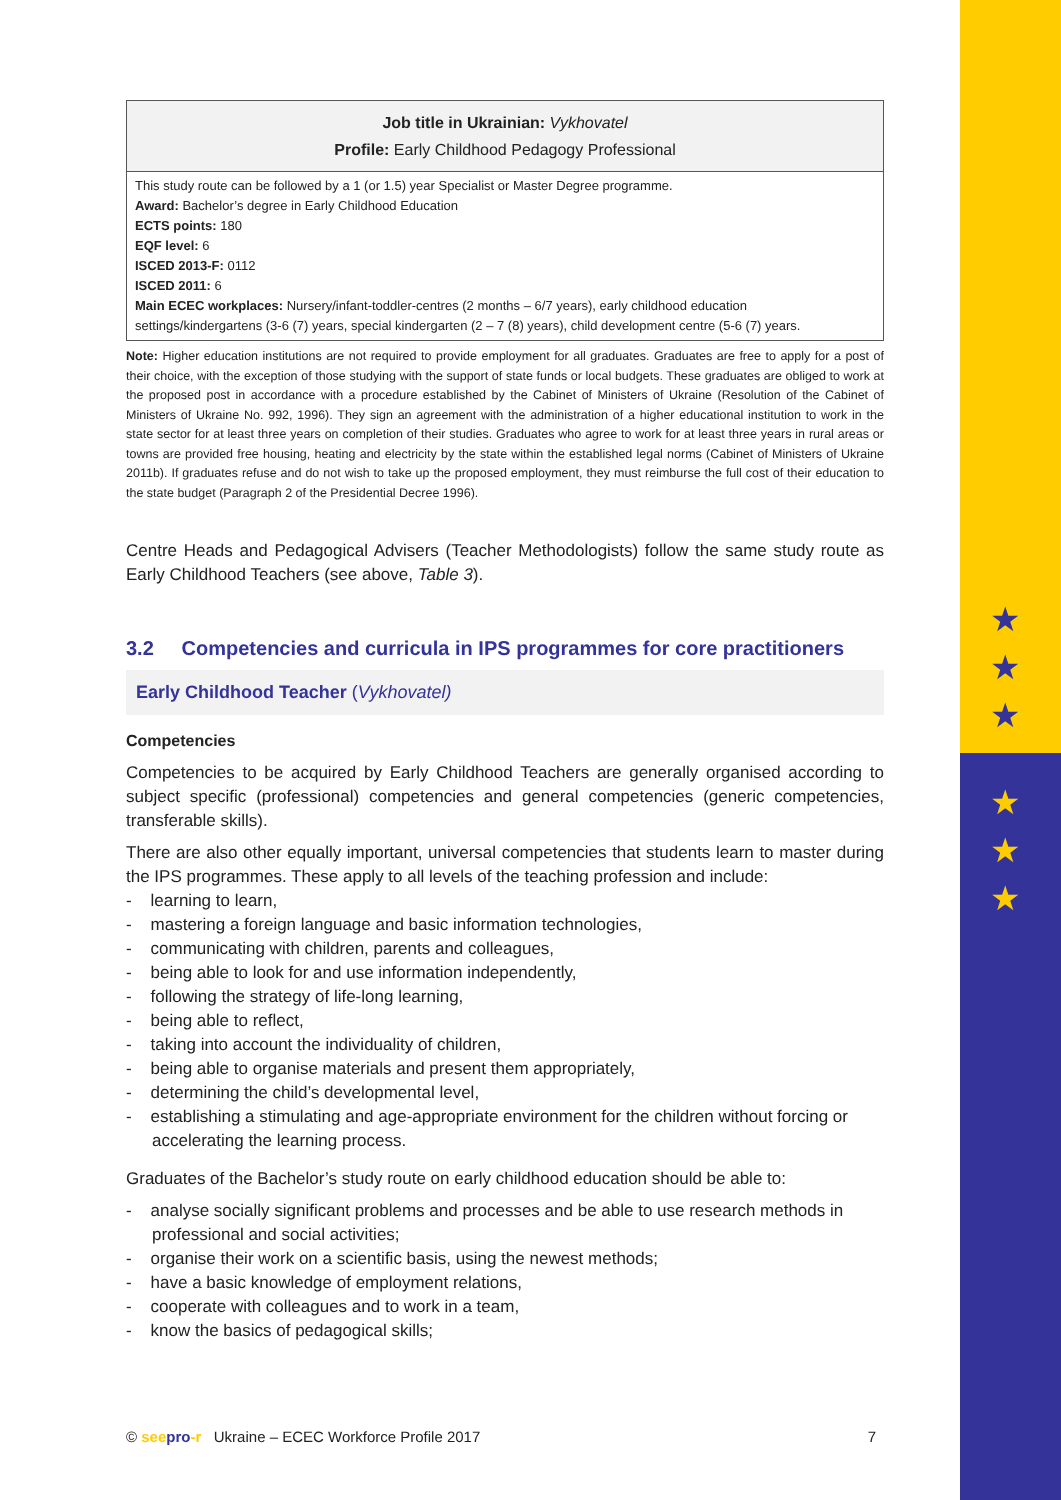★
★
★
★
★
★
| Job title in Ukrainian: Vykhovatel Profile: Early Childhood Pedagogy Professional |
| --- |
| This study route can be followed by a 1 (or 1.5) year Specialist or Master Degree programme. Award: Bachelor’s degree in Early Childhood Education ECTS points: 180 EQF level: 6 ISCED 2013-F: 0112 ISCED 2011: 6 Main ECEC workplaces: Nursery/infant-toddler-centres (2 months – 6/7 years), early childhood education settings/kindergartens (3-6 (7) years, special kindergarten (2 – 7 (8) years), child development centre (5-6 (7) years. |
Note: Higher education institutions are not required to provide employment for all graduates. Graduates are free to apply for a post of their choice, with the exception of those studying with the support of state funds or local budgets. These graduates are obliged to work at the proposed post in accordance with a procedure established by the Cabinet of Ministers of Ukraine (Resolution of the Cabinet of Ministers of Ukraine No. 992, 1996). They sign an agreement with the administration of a higher educational institution to work in the state sector for at least three years on completion of their studies. Graduates who agree to work for at least three years in rural areas or towns are provided free housing, heating and electricity by the state within the established legal norms (Cabinet of Ministers of Ukraine 2011b). If graduates refuse and do not wish to take up the proposed employment, they must reimburse the full cost of their education to the state budget (Paragraph 2 of the Presidential Decree 1996).
Centre Heads and Pedagogical Advisers (Teacher Methodologists) follow the same study route as Early Childhood Teachers (see above, Table 3).
3.2 Competencies and curricula in IPS programmes for core practitioners
Early Childhood Teacher (Vykhovatel)
Competencies
Competencies to be acquired by Early Childhood Teachers are generally organised according to subject specific (professional) competencies and general competencies (generic competencies, transferable skills).
There are also other equally important, universal competencies that students learn to master during the IPS programmes. These apply to all levels of the teaching profession and include:
- learning to learn,
- mastering a foreign language and basic information technologies,
- communicating with children, parents and colleagues,
- being able to look for and use information independently,
- following the strategy of life-long learning,
- being able to reflect,
- taking into account the individuality of children,
- being able to organise materials and present them appropriately,
- determining the child’s developmental level,
- establishing a stimulating and age-appropriate environment for the children without forcing or accelerating the learning process.
Graduates of the Bachelor’s study route on early childhood education should be able to:
- analyse socially significant problems and processes and be able to use research methods in professional and social activities;
- organise their work on a scientific basis, using the newest methods;
- have a basic knowledge of employment relations,
- cooperate with colleagues and to work in a team,
- know the basics of pedagogical skills;
© see pro-r Ukraine – ECEC Workforce Profile 2017 7